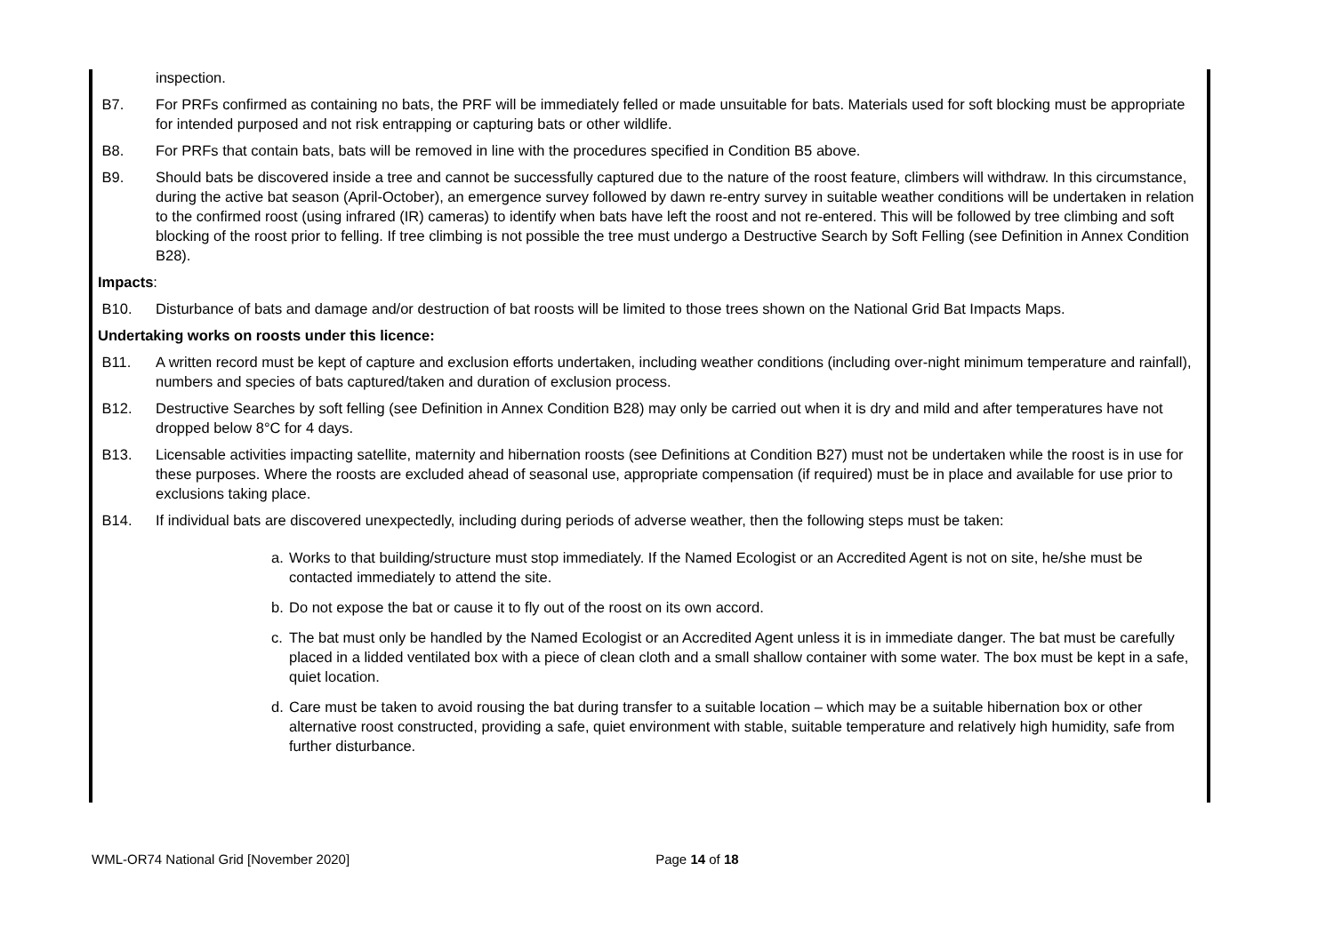inspection.
B7. For PRFs confirmed as containing no bats, the PRF will be immediately felled or made unsuitable for bats. Materials used for soft blocking must be appropriate for intended purposed and not risk entrapping or capturing bats or other wildlife.
B8. For PRFs that contain bats, bats will be removed in line with the procedures specified in Condition B5 above.
B9. Should bats be discovered inside a tree and cannot be successfully captured due to the nature of the roost feature, climbers will withdraw. In this circumstance, during the active bat season (April-October), an emergence survey followed by dawn re-entry survey in suitable weather conditions will be undertaken in relation to the confirmed roost (using infrared (IR) cameras) to identify when bats have left the roost and not re-entered. This will be followed by tree climbing and soft blocking of the roost prior to felling. If tree climbing is not possible the tree must undergo a Destructive Search by Soft Felling (see Definition in Annex Condition B28).
Impacts:
B10. Disturbance of bats and damage and/or destruction of bat roosts will be limited to those trees shown on the National Grid Bat Impacts Maps.
Undertaking works on roosts under this licence:
B11. A written record must be kept of capture and exclusion efforts undertaken, including weather conditions (including over-night minimum temperature and rainfall), numbers and species of bats captured/taken and duration of exclusion process.
B12. Destructive Searches by soft felling (see Definition in Annex Condition B28) may only be carried out when it is dry and mild and after temperatures have not dropped below 8°C for 4 days.
B13. Licensable activities impacting satellite, maternity and hibernation roosts (see Definitions at Condition B27) must not be undertaken while the roost is in use for these purposes. Where the roosts are excluded ahead of seasonal use, appropriate compensation (if required) must be in place and available for use prior to exclusions taking place.
B14. If individual bats are discovered unexpectedly, including during periods of adverse weather, then the following steps must be taken:
a. Works to that building/structure must stop immediately. If the Named Ecologist or an Accredited Agent is not on site, he/she must be contacted immediately to attend the site.
b. Do not expose the bat or cause it to fly out of the roost on its own accord.
c. The bat must only be handled by the Named Ecologist or an Accredited Agent unless it is in immediate danger. The bat must be carefully placed in a lidded ventilated box with a piece of clean cloth and a small shallow container with some water. The box must be kept in a safe, quiet location.
d. Care must be taken to avoid rousing the bat during transfer to a suitable location – which may be a suitable hibernation box or other alternative roost constructed, providing a safe, quiet environment with stable, suitable temperature and relatively high humidity, safe from further disturbance.
WML-OR74 National Grid [November 2020] Page 14 of 18